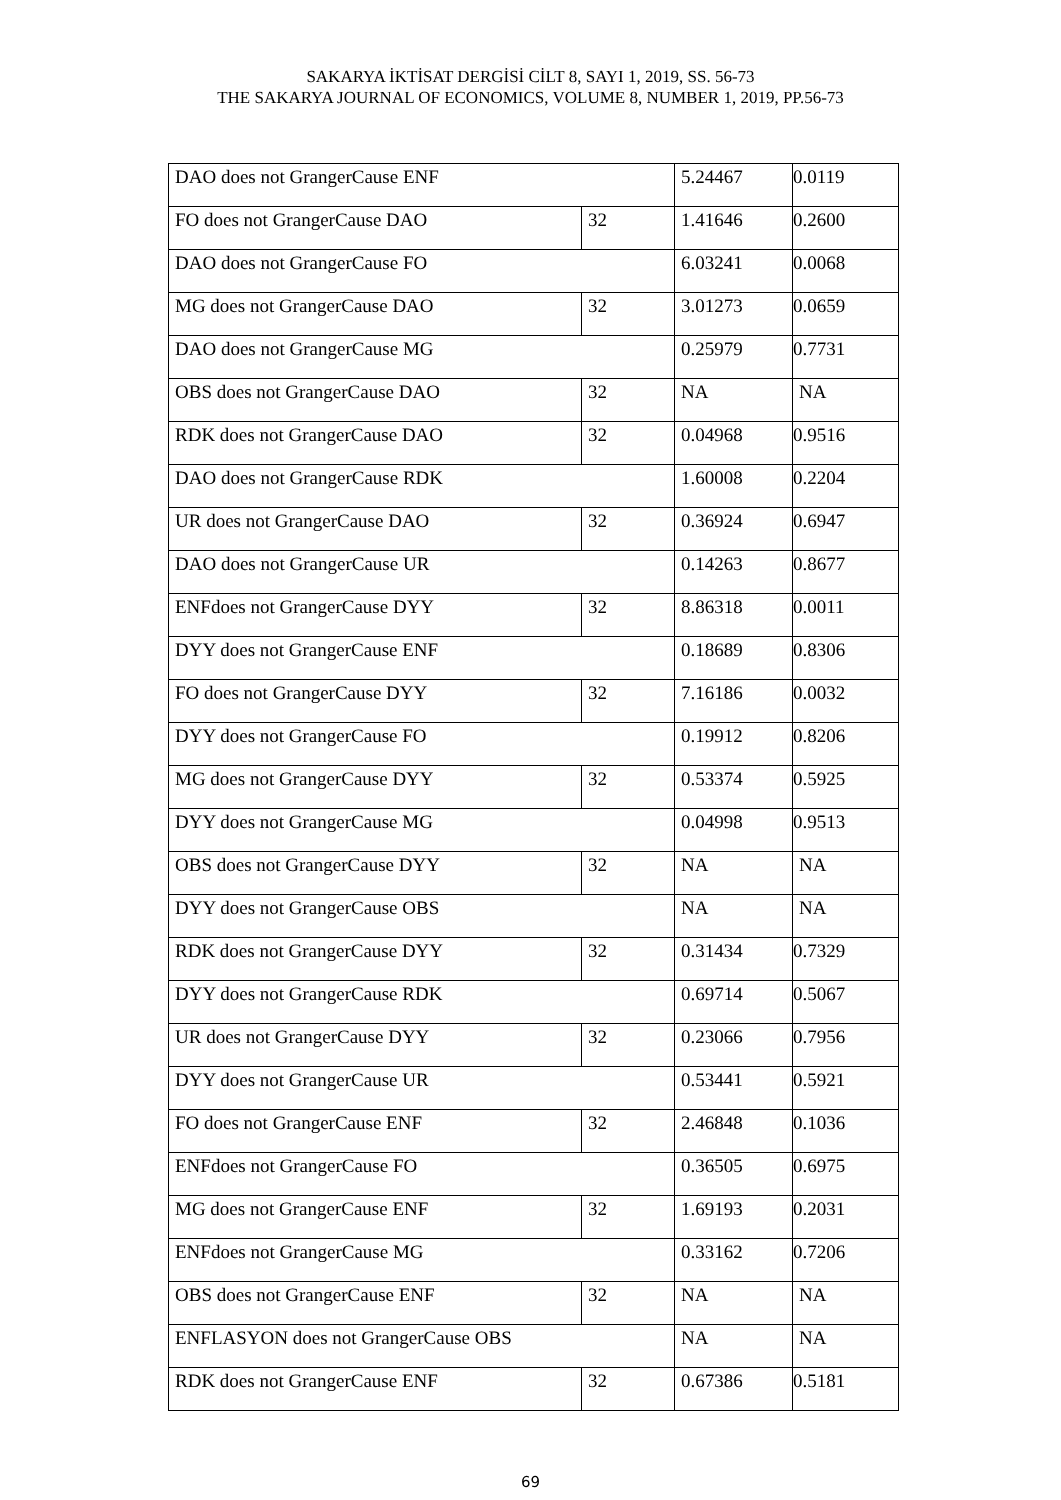SAKARYA İKTİSAT DERGİSİ CİLT 8, SAYI 1, 2019, SS. 56-73
THE SAKARYA JOURNAL OF ECONOMICS, VOLUME 8, NUMBER 1, 2019, PP.56-73
| DAO does not GrangerCause ENF | | 5.24467 | 0.0119 |
| FO does not GrangerCause DAO | 32 | 1.41646 | 0.2600 |
| DAO does not GrangerCause FO | | 6.03241 | 0.0068 |
| MG does not GrangerCause DAO | 32 | 3.01273 | 0.0659 |
| DAO does not GrangerCause MG | | 0.25979 | 0.7731 |
| OBS does not GrangerCause DAO | 32 | NA | NA |
| RDK does not GrangerCause DAO | 32 | 0.04968 | 0.9516 |
| DAO does not GrangerCause RDK | | 1.60008 | 0.2204 |
| UR does not GrangerCause DAO | 32 | 0.36924 | 0.6947 |
| DAO does not GrangerCause UR | | 0.14263 | 0.8677 |
| ENFdoes not GrangerCause DYY | 32 | 8.86318 | 0.0011 |
| DYY does not GrangerCause ENF | | 0.18689 | 0.8306 |
| FO does not GrangerCause DYY | 32 | 7.16186 | 0.0032 |
| DYY does not GrangerCause FO | | 0.19912 | 0.8206 |
| MG does not GrangerCause DYY | 32 | 0.53374 | 0.5925 |
| DYY does not GrangerCause MG | | 0.04998 | 0.9513 |
| OBS does not GrangerCause DYY | 32 | NA | NA |
| DYY does not GrangerCause OBS | | NA | NA |
| RDK does not GrangerCause DYY | 32 | 0.31434 | 0.7329 |
| DYY does not GrangerCause RDK | | 0.69714 | 0.5067 |
| UR does not GrangerCause DYY | 32 | 0.23066 | 0.7956 |
| DYY does not GrangerCause UR | | 0.53441 | 0.5921 |
| FO does not GrangerCause ENF | 32 | 2.46848 | 0.1036 |
| ENFdoes not GrangerCause FO | | 0.36505 | 0.6975 |
| MG does not GrangerCause ENF | 32 | 1.69193 | 0.2031 |
| ENFdoes not GrangerCause MG | | 0.33162 | 0.7206 |
| OBS does not GrangerCause ENF | 32 | NA | NA |
| ENFLASYON does not GrangerCause OBS | | NA | NA |
| RDK does not GrangerCause ENF | 32 | 0.67386 | 0.5181 |
69